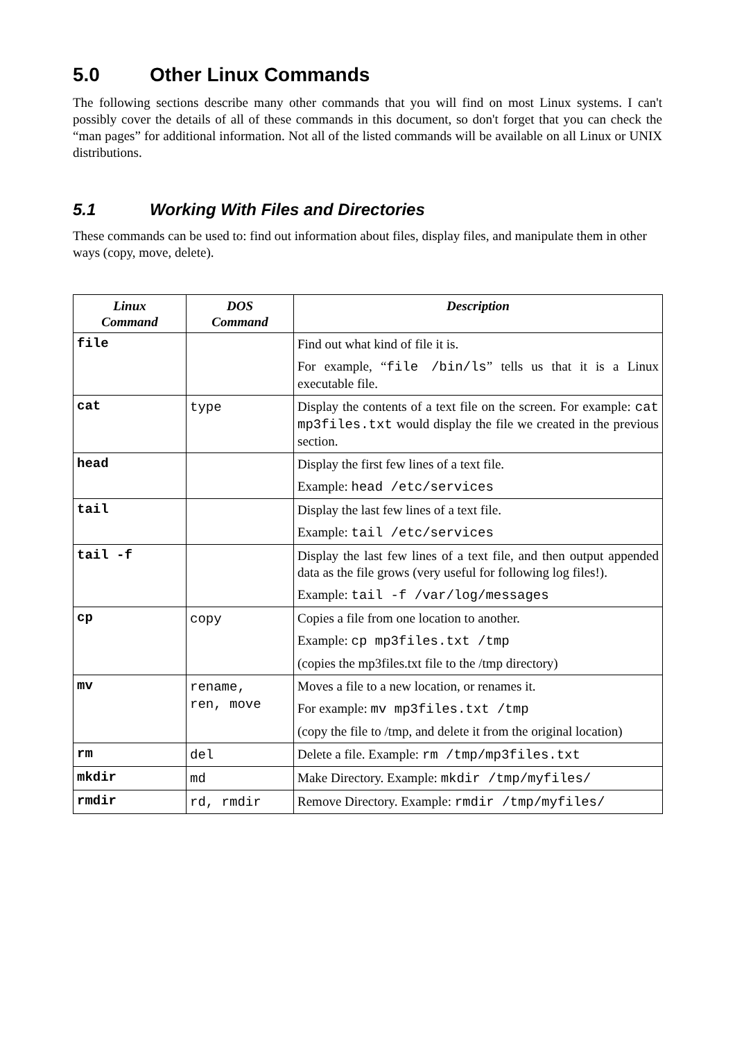5.0 Other Linux Commands
The following sections describe many other commands that you will find on most Linux systems. I can't possibly cover the details of all of these commands in this document, so don't forget that you can check the “man pages” for additional information. Not all of the listed commands will be available on all Linux or UNIX distributions.
5.1 Working With Files and Directories
These commands can be used to: find out information about files, display files, and manipulate them in other ways (copy, move, delete).
| Linux Command | DOS Command | Description |
| --- | --- | --- |
| file | | Find out what kind of file it is. For example, “ file /bin/ls ” tells us that it is a Linux executable file. |
| cat | type | Display the contents of a text file on the screen. For example: cat mp3files.txt would display the file we created in the previous section. |
| head | | Display the first few lines of a text file. Example: head /etc/services |
| tail | | Display the last few lines of a text file. Example: tail /etc/services |
| tail -f | | Display the last few lines of a text file, and then output appended data as the file grows (very useful for following log files!). Example: tail -f /var/log/messages |
| cp | copy | Copies a file from one location to another. Example: cp mp3files.txt /tmp (copies the mp3files.txt file to the /tmp directory) |
| mv | rename, ren, move | Moves a file to a new location, or renames it. For example: mv mp3files.txt /tmp (copy the file to /tmp, and delete it from the original location) |
| rm | del | Delete a file. Example: rm /tmp/mp3files.txt |
| mkdir | md | Make Directory. Example: mkdir /tmp/myfiles/ |
| rmdir | rd, rmdir | Remove Directory. Example: rmdir /tmp/myfiles/ |